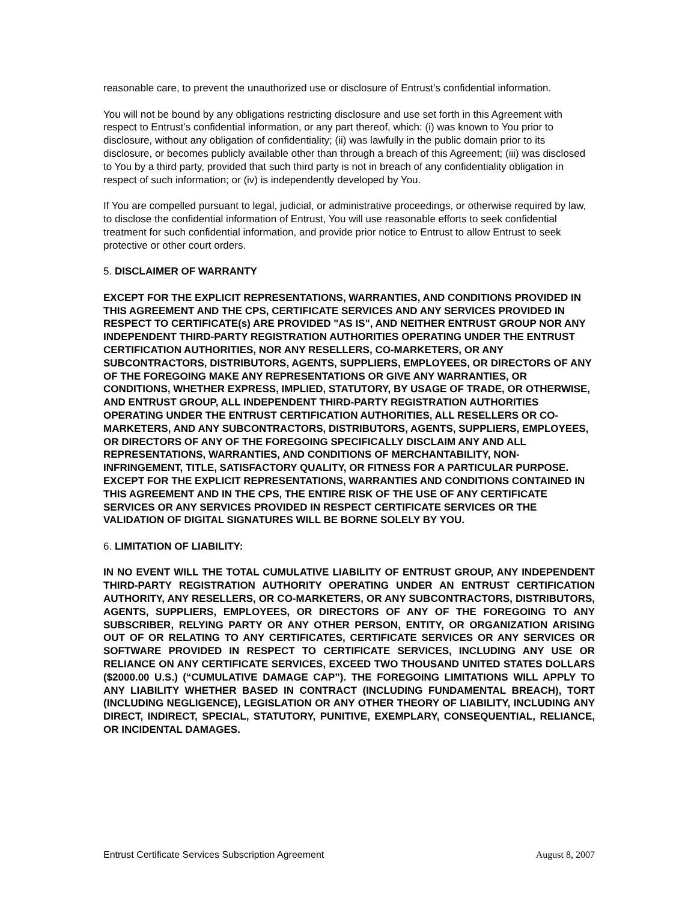reasonable care, to prevent the unauthorized use or disclosure of Entrust’s confidential information.
You will not be bound by any obligations restricting disclosure and use set forth in this Agreement with respect to Entrust’s confidential information, or any part thereof, which: (i) was known to You prior to disclosure, without any obligation of confidentiality; (ii) was lawfully in the public domain prior to its disclosure, or becomes publicly available other than through a breach of this Agreement; (iii) was disclosed to You by a third party, provided that such third party is not in breach of any confidentiality obligation in respect of such information; or (iv) is independently developed by You.
If You are compelled pursuant to legal, judicial, or administrative proceedings, or otherwise required by law, to disclose the confidential information of Entrust, You will use reasonable efforts to seek confidential treatment for such confidential information, and provide prior notice to Entrust to allow Entrust to seek protective or other court orders.
5. DISCLAIMER OF WARRANTY
EXCEPT FOR THE EXPLICIT REPRESENTATIONS, WARRANTIES, AND CONDITIONS PROVIDED IN THIS AGREEMENT AND THE CPS, CERTIFICATE SERVICES AND ANY SERVICES PROVIDED IN RESPECT TO CERTIFICATE(s) ARE PROVIDED "AS IS", AND NEITHER ENTRUST GROUP NOR ANY INDEPENDENT THIRD-PARTY REGISTRATION AUTHORITIES OPERATING UNDER THE ENTRUST CERTIFICATION AUTHORITIES, NOR ANY RESELLERS, CO-MARKETERS, OR ANY SUBCONTRACTORS, DISTRIBUTORS, AGENTS, SUPPLIERS, EMPLOYEES, OR DIRECTORS OF ANY OF THE FOREGOING MAKE ANY REPRESENTATIONS OR GIVE ANY WARRANTIES, OR CONDITIONS, WHETHER EXPRESS, IMPLIED, STATUTORY, BY USAGE OF TRADE, OR OTHERWISE, AND ENTRUST GROUP, ALL INDEPENDENT THIRD-PARTY REGISTRATION AUTHORITIES OPERATING UNDER THE ENTRUST CERTIFICATION AUTHORITIES, ALL RESELLERS OR CO-MARKETERS, AND ANY SUBCONTRACTORS, DISTRIBUTORS, AGENTS, SUPPLIERS, EMPLOYEES, OR DIRECTORS OF ANY OF THE FOREGOING SPECIFICALLY DISCLAIM ANY AND ALL REPRESENTATIONS, WARRANTIES, AND CONDITIONS OF MERCHANTABILITY, NON-INFRINGEMENT, TITLE, SATISFACTORY QUALITY, OR FITNESS FOR A PARTICULAR PURPOSE. EXCEPT FOR THE EXPLICIT REPRESENTATIONS, WARRANTIES AND CONDITIONS CONTAINED IN THIS AGREEMENT AND IN THE CPS, THE ENTIRE RISK OF THE USE OF ANY CERTIFICATE SERVICES OR ANY SERVICES PROVIDED IN RESPECT CERTIFICATE SERVICES OR THE VALIDATION OF DIGITAL SIGNATURES WILL BE BORNE SOLELY BY YOU.
6. LIMITATION OF LIABILITY:
IN NO EVENT WILL THE TOTAL CUMULATIVE LIABILITY OF ENTRUST GROUP, ANY INDEPENDENT THIRD-PARTY REGISTRATION AUTHORITY OPERATING UNDER AN ENTRUST CERTIFICATION AUTHORITY, ANY RESELLERS, OR CO-MARKETERS, OR ANY SUBCONTRACTORS, DISTRIBUTORS, AGENTS, SUPPLIERS, EMPLOYEES, OR DIRECTORS OF ANY OF THE FOREGOING TO ANY SUBSCRIBER, RELYING PARTY OR ANY OTHER PERSON, ENTITY, OR ORGANIZATION ARISING OUT OF OR RELATING TO ANY CERTIFICATES, CERTIFICATE SERVICES OR ANY SERVICES OR SOFTWARE PROVIDED IN RESPECT TO CERTIFICATE SERVICES, INCLUDING ANY USE OR RELIANCE ON ANY CERTIFICATE SERVICES, EXCEED TWO THOUSAND UNITED STATES DOLLARS ($2000.00 U.S.) (“CUMULATIVE DAMAGE CAP”). THE FOREGOING LIMITATIONS WILL APPLY TO ANY LIABILITY WHETHER BASED IN CONTRACT (INCLUDING FUNDAMENTAL BREACH), TORT (INCLUDING NEGLIGENCE), LEGISLATION OR ANY OTHER THEORY OF LIABILITY, INCLUDING ANY DIRECT, INDIRECT, SPECIAL, STATUTORY, PUNITIVE, EXEMPLARY, CONSEQUENTIAL, RELIANCE, OR INCIDENTAL DAMAGES.
Entrust Certificate Services Subscription Agreement August 8, 2007